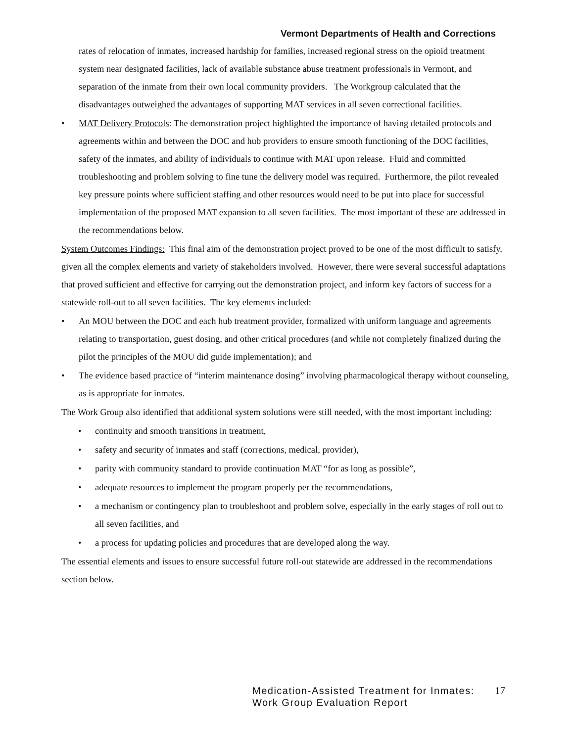Vermont Departments of Health and Corrections
rates of relocation of inmates, increased hardship for families, increased regional stress on the opioid treatment system near designated facilities, lack of available substance abuse treatment professionals in Vermont, and separation of the inmate from their own local community providers. The Workgroup calculated that the disadvantages outweighed the advantages of supporting MAT services in all seven correctional facilities.
• MAT Delivery Protocols: The demonstration project highlighted the importance of having detailed protocols and agreements within and between the DOC and hub providers to ensure smooth functioning of the DOC facilities, safety of the inmates, and ability of individuals to continue with MAT upon release. Fluid and committed troubleshooting and problem solving to fine tune the delivery model was required. Furthermore, the pilot revealed key pressure points where sufficient staffing and other resources would need to be put into place for successful implementation of the proposed MAT expansion to all seven facilities. The most important of these are addressed in the recommendations below.
System Outcomes Findings: This final aim of the demonstration project proved to be one of the most difficult to satisfy, given all the complex elements and variety of stakeholders involved. However, there were several successful adaptations that proved sufficient and effective for carrying out the demonstration project, and inform key factors of success for a statewide roll-out to all seven facilities. The key elements included:
• An MOU between the DOC and each hub treatment provider, formalized with uniform language and agreements relating to transportation, guest dosing, and other critical procedures (and while not completely finalized during the pilot the principles of the MOU did guide implementation); and
• The evidence based practice of “interim maintenance dosing” involving pharmacological therapy without counseling, as is appropriate for inmates.
The Work Group also identified that additional system solutions were still needed, with the most important including:
• continuity and smooth transitions in treatment,
• safety and security of inmates and staff (corrections, medical, provider),
• parity with community standard to provide continuation MAT “for as long as possible”,
• adequate resources to implement the program properly per the recommendations,
• a mechanism or contingency plan to troubleshoot and problem solve, especially in the early stages of roll out to all seven facilities, and
• a process for updating policies and procedures that are developed along the way.
The essential elements and issues to ensure successful future roll-out statewide are addressed in the recommendations section below.
Medication-Assisted Treatment for Inmates:
Work Group Evaluation Report
17